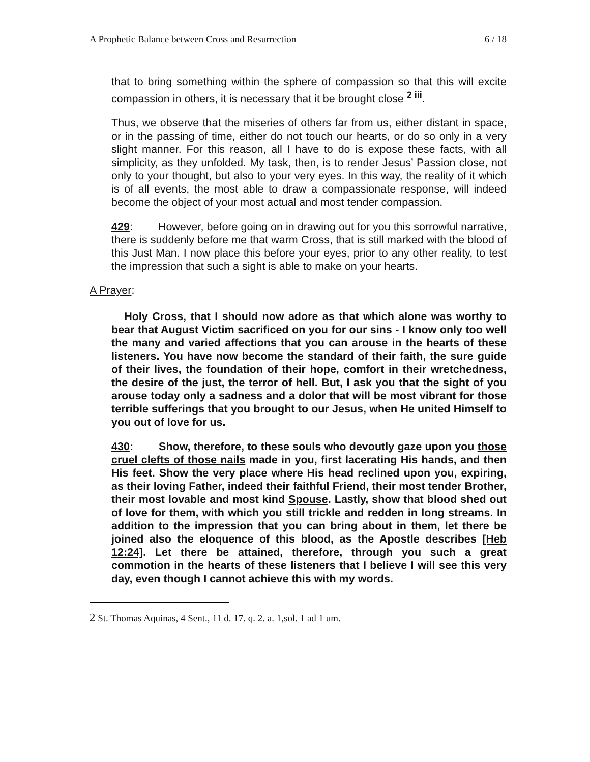A Prophetic Balance between Cross and Resurrection 6 / 18
that to bring something within the sphere of compassion so that this will excite compassion in others, it is necessary that it be brought close <sup>2 iii</sup>.
Thus, we observe that the miseries of others far from us, either distant in space, or in the passing of time, either do not touch our hearts, or do so only in a very slight manner. For this reason, all I have to do is expose these facts, with all simplicity, as they unfolded. My task, then, is to render Jesus’ Passion close, not only to your thought, but also to your very eyes. In this way, the reality of it which is of all events, the most able to draw a compassionate response, will indeed become the object of your most actual and most tender compassion.
429: However, before going on in drawing out for you this sorrowful narrative, there is suddenly before me that warm Cross, that is still marked with the blood of this Just Man. I now place this before your eyes, prior to any other reality, to test the impression that such a sight is able to make on your hearts.
A Prayer:
Holy Cross, that I should now adore as that which alone was worthy to bear that August Victim sacrificed on you for our sins - I know only too well the many and varied affections that you can arouse in the hearts of these listeners. You have now become the standard of their faith, the sure guide of their lives, the foundation of their hope, comfort in their wretchedness, the desire of the just, the terror of hell. But, I ask you that the sight of you arouse today only a sadness and a dolor that will be most vibrant for those terrible sufferings that you brought to our Jesus, when He united Himself to you out of love for us.
430: Show, therefore, to these souls who devoutly gaze upon you those cruel clefts of those nails made in you, first lacerating His hands, and then His feet. Show the very place where His head reclined upon you, expiring, as their loving Father, indeed their faithful Friend, their most tender Brother, their most lovable and most kind Spouse. Lastly, show that blood shed out of love for them, with which you still trickle and redden in long streams. In addition to the impression that you can bring about in them, let there be joined also the eloquence of this blood, as the Apostle describes [Heb 12:24]. Let there be attained, therefore, through you such a great commotion in the hearts of these listeners that I believe I will see this very day, even though I cannot achieve this with my words.
2 St. Thomas Aquinas, 4 Sent., 11 d. 17. q. 2. a. 1,sol. 1 ad 1 um.